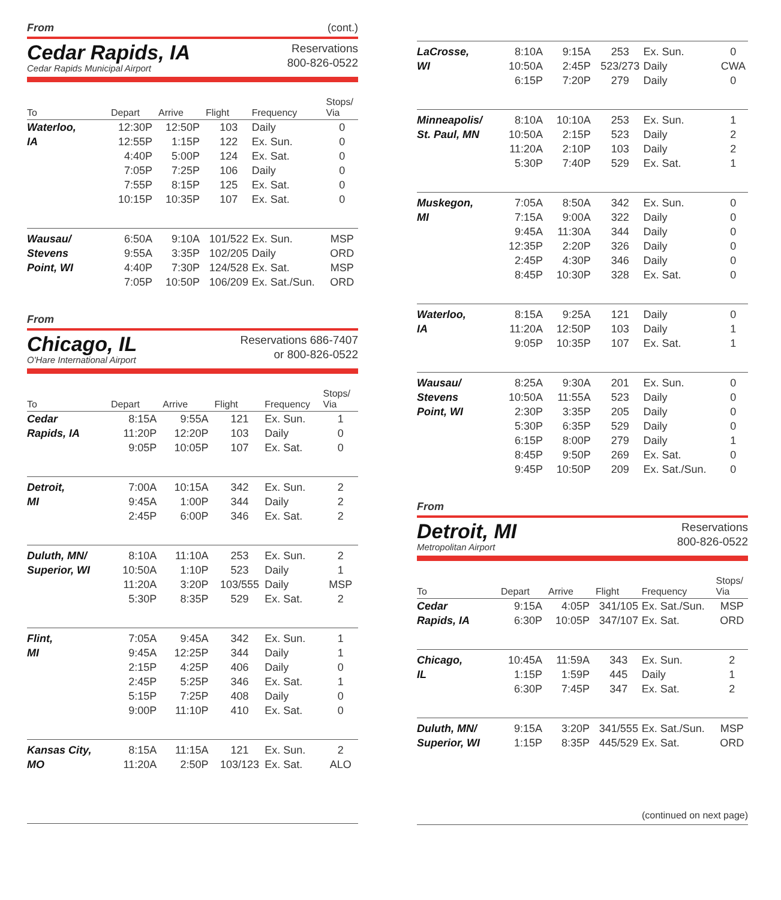From (cont.)
Cedar Rapids, IA
Cedar Rapids Municipal Airport
Reservations
800-826-0522
| To | Depart | Arrive | Flight | Frequency | Stops/ Via |
| --- | --- | --- | --- | --- | --- |
| Waterloo, | 12:30P | 12:50P | 103 | Daily | 0 |
| IA | 12:55P | 1:15P | 122 | Ex. Sun. | 0 |
| | 4:40P | 5:00P | 124 | Ex. Sat. | 0 |
| | 7:05P | 7:25P | 106 | Daily | 0 |
| | 7:55P | 8:15P | 125 | Ex. Sat. | 0 |
| | 10:15P | 10:35P | 107 | Ex. Sat. | 0 |
| Wausau/ | 6:50A | 9:10A | 101/522 | Ex. Sun. | MSP |
| Stevens | 9:55A | 3:35P | 102/205 | Daily | ORD |
| Point, WI | 4:40P | 7:30P | 124/528 | Ex. Sat. | MSP |
| | 7:05P | 10:50P | 106/209 | Ex. Sat./Sun. | ORD |
From
Chicago, IL
O'Hare International Airport
Reservations 686-7407
or 800-826-0522
| To | Depart | Arrive | Flight | Frequency | Stops/ Via |
| --- | --- | --- | --- | --- | --- |
| Cedar | 8:15A | 9:55A | 121 | Ex. Sun. | 1 |
| Rapids, IA | 11:20P | 12:20P | 103 | Daily | 0 |
| | 9:05P | 10:05P | 107 | Ex. Sat. | 0 |
| Detroit, | 7:00A | 10:15A | 342 | Ex. Sun. | 2 |
| MI | 9:45A | 1:00P | 344 | Daily | 2 |
| | 2:45P | 6:00P | 346 | Ex. Sat. | 2 |
| Duluth, MN/ | 8:10A | 11:10A | 253 | Ex. Sun. | 2 |
| Superior, WI | 10:50A | 1:10P | 523 | Daily | 1 |
| | 11:20A | 3:20P | 103/555 | Daily | MSP |
| | 5:30P | 8:35P | 529 | Ex. Sat. | 2 |
| Flint, | 7:05A | 9:45A | 342 | Ex. Sun. | 1 |
| MI | 9:45A | 12:25P | 344 | Daily | 1 |
| | 2:15P | 4:25P | 406 | Daily | 0 |
| | 2:45P | 5:25P | 346 | Ex. Sat. | 1 |
| | 5:15P | 7:25P | 408 | Daily | 0 |
| | 9:00P | 11:10P | 410 | Ex. Sat. | 0 |
| Kansas City, | 8:15A | 11:15A | 121 | Ex. Sun. | 2 |
| MO | 11:20A | 2:50P | 103/123 | Ex. Sat. | ALO |
| LaCrosse, | 8:10A | 9:15A | 253 | Ex. Sun. | 0 |
| WI | 10:50A | 2:45P | 523/273 | Daily | CWA |
| | 6:15P | 7:20P | 279 | Daily | 0 |
| Minneapolis/ | 8:10A | 10:10A | 253 | Ex. Sun. | 1 |
| St. Paul, MN | 10:50A | 2:15P | 523 | Daily | 2 |
| | 11:20A | 2:10P | 103 | Daily | 2 |
| | 5:30P | 7:40P | 529 | Ex. Sat. | 1 |
| Muskegon, | 7:05A | 8:50A | 342 | Ex. Sun. | 0 |
| MI | 7:15A | 9:00A | 322 | Daily | 0 |
| | 9:45A | 11:30A | 344 | Daily | 0 |
| | 12:35P | 2:20P | 326 | Daily | 0 |
| | 2:45P | 4:30P | 346 | Daily | 0 |
| | 8:45P | 10:30P | 328 | Ex. Sat. | 0 |
| Waterloo, | 8:15A | 9:25A | 121 | Daily | 0 |
| IA | 11:20A | 12:50P | 103 | Daily | 1 |
| | 9:05P | 10:35P | 107 | Ex. Sat. | 1 |
| Wausau/ | 8:25A | 9:30A | 201 | Ex. Sun. | 0 |
| Stevens | 10:50A | 11:55A | 523 | Daily | 0 |
| Point, WI | 2:30P | 3:35P | 205 | Daily | 0 |
| | 5:30P | 6:35P | 529 | Daily | 0 |
| | 6:15P | 8:00P | 279 | Daily | 1 |
| | 8:45P | 9:50P | 269 | Ex. Sat. | 0 |
| | 9:45P | 10:50P | 209 | Ex. Sat./Sun. | 0 |
From
Detroit, MI
Metropolitan Airport
Reservations
800-826-0522
| To | Depart | Arrive | Flight | Frequency | Stops/ Via |
| --- | --- | --- | --- | --- | --- |
| Cedar | 9:15A | 4:05P | 341/105 | Ex. Sat./Sun. | MSP |
| Rapids, IA | 6:30P | 10:05P | 347/107 | Ex. Sat. | ORD |
| Chicago, | 10:45A | 11:59A | 343 | Ex. Sun. | 2 |
| IL | 1:15P | 1:59P | 445 | Daily | 1 |
| | 6:30P | 7:45P | 347 | Ex. Sat. | 2 |
| Duluth, MN/ | 9:15A | 3:20P | 341/555 | Ex. Sat./Sun. | MSP |
| Superior, WI | 1:15P | 8:35P | 445/529 | Ex. Sat. | ORD |
(continued on next page)